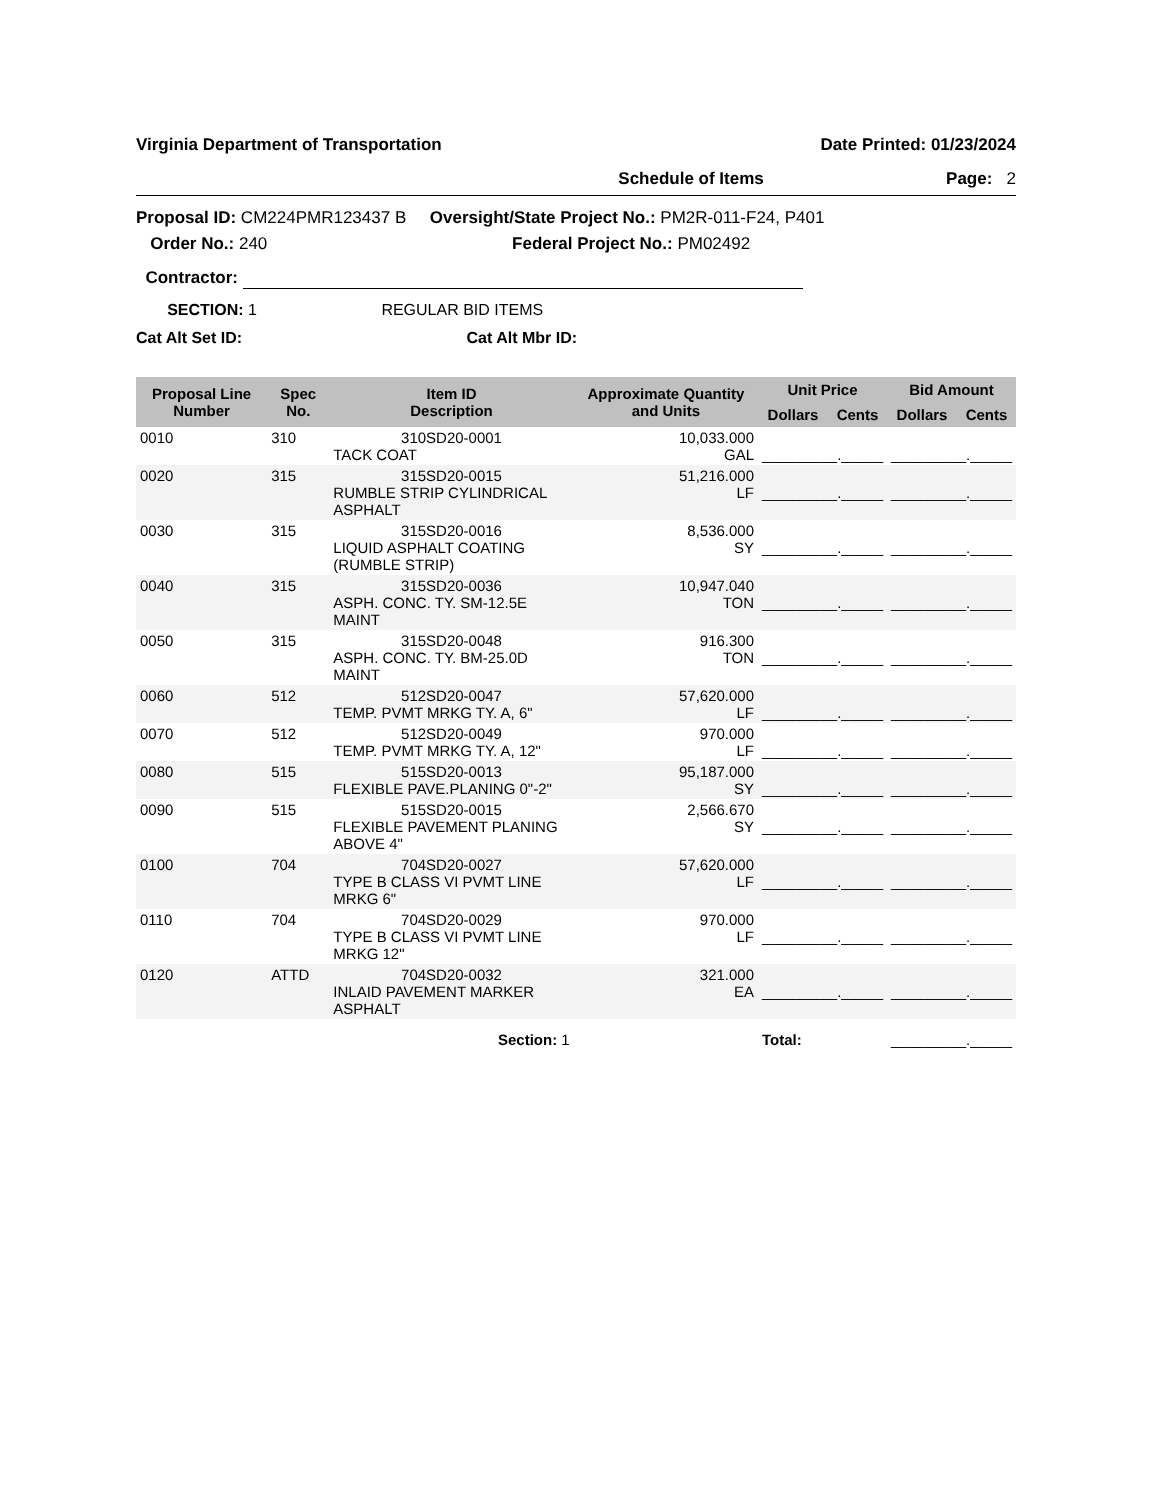Virginia Department of Transportation Date Printed: 01/23/2024
Schedule of Items Page: 2
Proposal ID: CM224PMR123437 B Oversight/State Project No.: PM2R-011-F24, P401
Order No.: 240 Federal Project No.: PM02492
Contractor:
SECTION: 1 REGULAR BID ITEMS
Cat Alt Set ID: Cat Alt Mbr ID:
| Proposal Line Number | Spec No. | Item ID Description | Approximate Quantity and Units | Unit Price | | Bid Amount | |
| --- | --- | --- | --- | --- | --- | --- | --- |
| | | | | Dollars | Cents | Dollars | Cents |
| 0010 | 310 | 310SD20-0001 TACK COAT | 10,033.000 GAL | _________._____ | | _________._____ | |
| 0020 | 315 | 315SD20-0015 RUMBLE STRIP CYLINDRICAL ASPHALT | 51,216.000 LF | _________._____ | | _________._____ | |
| 0030 | 315 | 315SD20-0016 LIQUID ASPHALT COATING (RUMBLE STRIP) | 8,536.000 SY | _________._____ | | _________._____ | |
| 0040 | 315 | 315SD20-0036 ASPH. CONC. TY. SM-12.5E MAINT | 10,947.040 TON | _________._____ | | _________._____ | |
| 0050 | 315 | 315SD20-0048 ASPH. CONC. TY. BM-25.0D MAINT | 916.300 TON | _________._____ | | _________._____ | |
| 0060 | 512 | 512SD20-0047 TEMP. PVMT MRKG TY. A, 6" | 57,620.000 LF | _________._____ | | _________._____ | |
| 0070 | 512 | 512SD20-0049 TEMP. PVMT MRKG TY. A, 12" | 970.000 LF | _________._____ | | _________._____ | |
| 0080 | 515 | 515SD20-0013 FLEXIBLE PAVE.PLANING 0"-2" | 95,187.000 SY | _________._____ | | _________._____ | |
| 0090 | 515 | 515SD20-0015 FLEXIBLE PAVEMENT PLANING ABOVE 4" | 2,566.670 SY | _________._____ | | _________._____ | |
| 0100 | 704 | 704SD20-0027 TYPE B CLASS VI PVMT LINE MRKG 6" | 57,620.000 LF | _________._____ | | _________._____ | |
| 0110 | 704 | 704SD20-0029 TYPE B CLASS VI PVMT LINE MRKG 12" | 970.000 LF | _________._____ | | _________._____ | |
| 0120 | ATTD | 704SD20-0032 INLAID PAVEMENT MARKER ASPHALT | 321.000 EA | _________._____ | | _________._____ | |
| | | Section: 1 | | Total: | | _________._____ | |